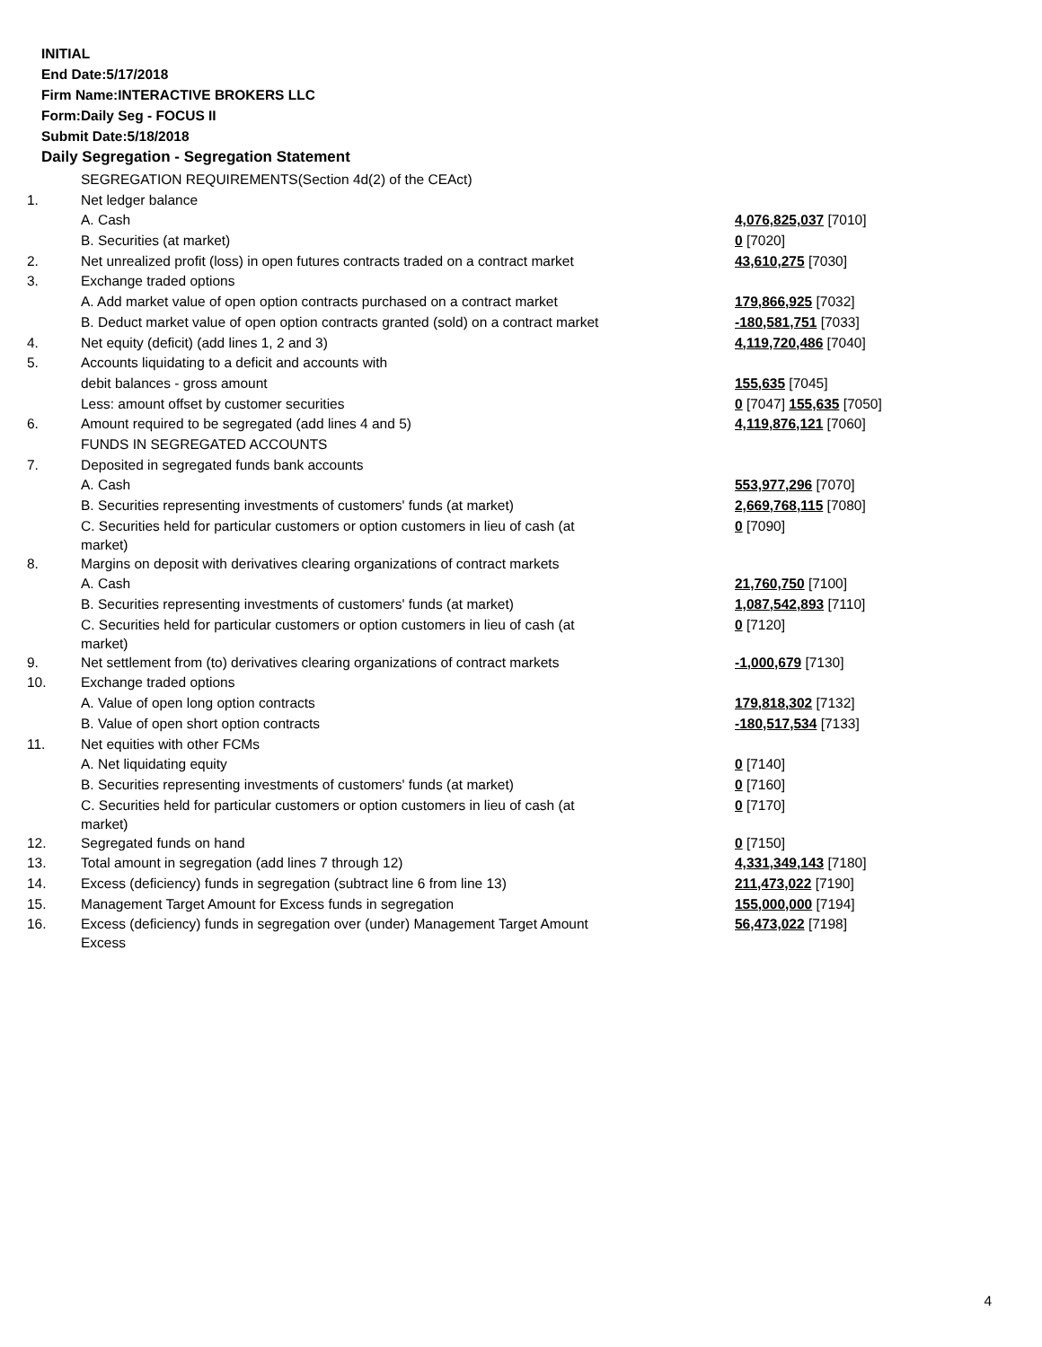INITIAL
End Date:5/17/2018
Firm Name:INTERACTIVE BROKERS LLC
Form:Daily Seg - FOCUS II
Submit Date:5/18/2018
Daily Segregation - Segregation Statement
| | SEGREGATION REQUIREMENTS(Section 4d(2) of the CEAct) | |
| 1. | Net ledger balance | |
| | A. Cash | 4,076,825,037 [7010] |
| | B. Securities (at market) | 0 [7020] |
| 2. | Net unrealized profit (loss) in open futures contracts traded on a contract market | 43,610,275 [7030] |
| 3. | Exchange traded options | |
| | A. Add market value of open option contracts purchased on a contract market | 179,866,925 [7032] |
| | B. Deduct market value of open option contracts granted (sold) on a contract market | -180,581,751 [7033] |
| 4. | Net equity (deficit) (add lines 1, 2 and 3) | 4,119,720,486 [7040] |
| 5. | Accounts liquidating to a deficit and accounts with | |
| | debit balances - gross amount | 155,635 [7045] |
| | Less: amount offset by customer securities | 0 [7047] 155,635 [7050] |
| 6. | Amount required to be segregated (add lines 4 and 5) | 4,119,876,121 [7060] |
| | FUNDS IN SEGREGATED ACCOUNTS | |
| 7. | Deposited in segregated funds bank accounts | |
| | A. Cash | 553,977,296 [7070] |
| | B. Securities representing investments of customers' funds (at market) | 2,669,768,115 [7080] |
| | C. Securities held for particular customers or option customers in lieu of cash (at market) | 0 [7090] |
| 8. | Margins on deposit with derivatives clearing organizations of contract markets | |
| | A. Cash | 21,760,750 [7100] |
| | B. Securities representing investments of customers' funds (at market) | 1,087,542,893 [7110] |
| | C. Securities held for particular customers or option customers in lieu of cash (at market) | 0 [7120] |
| 9. | Net settlement from (to) derivatives clearing organizations of contract markets | -1,000,679 [7130] |
| 10. | Exchange traded options | |
| | A. Value of open long option contracts | 179,818,302 [7132] |
| | B. Value of open short option contracts | -180,517,534 [7133] |
| 11. | Net equities with other FCMs | |
| | A. Net liquidating equity | 0 [7140] |
| | B. Securities representing investments of customers' funds (at market) | 0 [7160] |
| | C. Securities held for particular customers or option customers in lieu of cash (at market) | 0 [7170] |
| 12. | Segregated funds on hand | 0 [7150] |
| 13. | Total amount in segregation (add lines 7 through 12) | 4,331,349,143 [7180] |
| 14. | Excess (deficiency) funds in segregation (subtract line 6 from line 13) | 211,473,022 [7190] |
| 15. | Management Target Amount for Excess funds in segregation | 155,000,000 [7194] |
| 16. | Excess (deficiency) funds in segregation over (under) Management Target Amount Excess | 56,473,022 [7198] |
4